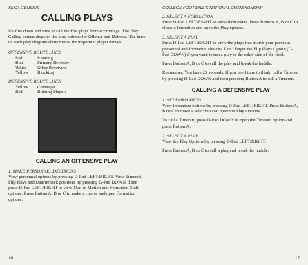SEGA GENESIS
CALLING PLAYS
It's first down and time to call the first plays from scrimmage. The Play Calling screen displays the play options for Offense and Defense. The lines on each play diagram show routes for important player moves.
OFFENSIVE ROUTE LINES
Red Running
Blue Primary Receiver
White Other Receivers
Yellow Blocking
DEFENSIVE ROUTE LINES
Yellow Coverage
Red Blitzing Players
CALLING AN OFFENSIVE PLAY
1. MAKE PERSONNEL DECISIONS
View personnel options by pressing D-Pad LEFT/RIGHT. View Timeout, Flip Plays and Quarterback positions by pressing D-Pad DOWN. Then press D-Pad LEFT/RIGHT to view Man in Motion and Formation Shift options. Press Button A, B or C to make a choice and open Formation options.
16
COLLEGE FOOTBALL'S NATIONAL CHAMPIONSHIP
2. SELECT A FORMATION
Press D-Pad LEFT/RIGHT to view formations. Press Buttons A, B or C to chose a formation and open the Play options.
3. SELECT A PLAY
Press D-Pad LEFT/RIGHT to view the plays that match your previous personnel and formation choices. Don't forget the Flip Plays Option (D-Pad DOWN) if you want to run a play to the other side of the field.
Press Button A, B or C to call the play and break the huddle.
Remember: You have 25 seconds. If you need time to think, call a Timeout by pressing D-Pad DOWN and then pressing Button A to call a Timeout.
CALLING A DEFENSIVE PLAY
1. SET FORMATION
View formation options by pressing D-Pad LEFT/RIGHT. Press Button A, B or C to make a selection and open the Play Options.
To call a Timeout, press D-Pad DOWN to open the Timeout option and press Button A.
2. SELECT A PLAY
View the Play Options by pressing D-Pad LEFT/RIGHT.
Press Button A, B or C to call a play and break the huddle.
17